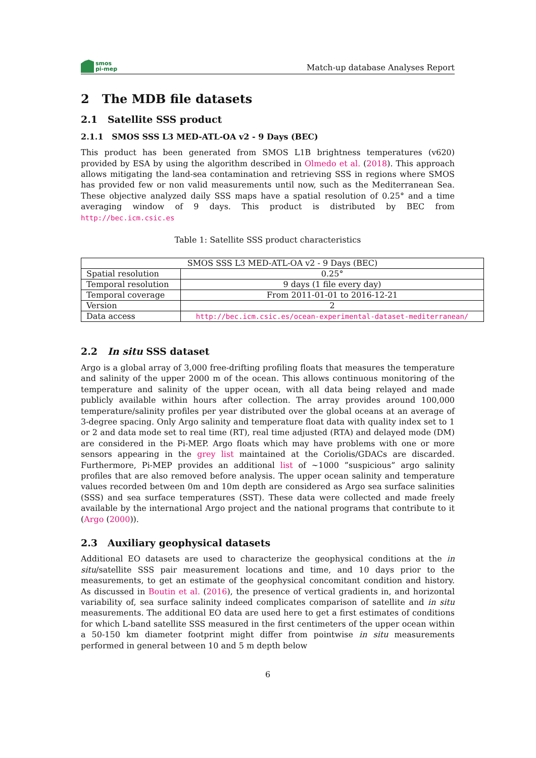smos
pi-mep
Match-up database Analyses Report
2 The MDB file datasets
2.1 Satellite SSS product
2.1.1 SMOS SSS L3 MED-ATL-OA v2 - 9 Days (BEC)
This product has been generated from SMOS L1B brightness temperatures (v620) provided by ESA by using the algorithm described in Olmedo et al. (2018). This approach allows mitigating the land-sea contamination and retrieving SSS in regions where SMOS has provided few or non valid measurements until now, such as the Mediterranean Sea. These objective analyzed daily SSS maps have a spatial resolution of 0.25° and a time averaging window of 9 days. This product is distributed by BEC from http://bec.icm.csic.es
Table 1: Satellite SSS product characteristics
| SMOS SSS L3 MED-ATL-OA v2 - 9 Days (BEC) | |
| Spatial resolution | 0.25° |
| Temporal resolution | 9 days (1 file every day) |
| Temporal coverage | From 2011-01-01 to 2016-12-21 |
| Version | 2 |
| Data access | http://bec.icm.csic.es/ocean-experimental-dataset-mediterranean/ |
2.2 In situ SSS dataset
Argo is a global array of 3,000 free-drifting profiling floats that measures the temperature and salinity of the upper 2000 m of the ocean. This allows continuous monitoring of the temperature and salinity of the upper ocean, with all data being relayed and made publicly available within hours after collection. The array provides around 100,000 temperature/salinity profiles per year distributed over the global oceans at an average of 3-degree spacing. Only Argo salinity and temperature float data with quality index set to 1 or 2 and data mode set to real time (RT), real time adjusted (RTA) and delayed mode (DM) are considered in the Pi-MEP. Argo floats which may have problems with one or more sensors appearing in the grey list maintained at the Coriolis/GDACs are discarded. Furthermore, Pi-MEP provides an additional list of ∼1000 ”suspicious” argo salinity profiles that are also removed before analysis. The upper ocean salinity and temperature values recorded between 0m and 10m depth are considered as Argo sea surface salinities (SSS) and sea surface temperatures (SST). These data were collected and made freely available by the international Argo project and the national programs that contribute to it (Argo (2000)).
2.3 Auxiliary geophysical datasets
Additional EO datasets are used to characterize the geophysical conditions at the in situ/satellite SSS pair measurement locations and time, and 10 days prior to the measurements, to get an estimate of the geophysical concomitant condition and history. As discussed in Boutin et al. (2016), the presence of vertical gradients in, and horizontal variability of, sea surface salinity indeed complicates comparison of satellite and in situ measurements. The additional EO data are used here to get a first estimates of conditions for which L-band satellite SSS measured in the first centimeters of the upper ocean within a 50-150 km diameter footprint might differ from pointwise in situ measurements performed in general between 10 and 5 m depth below
6